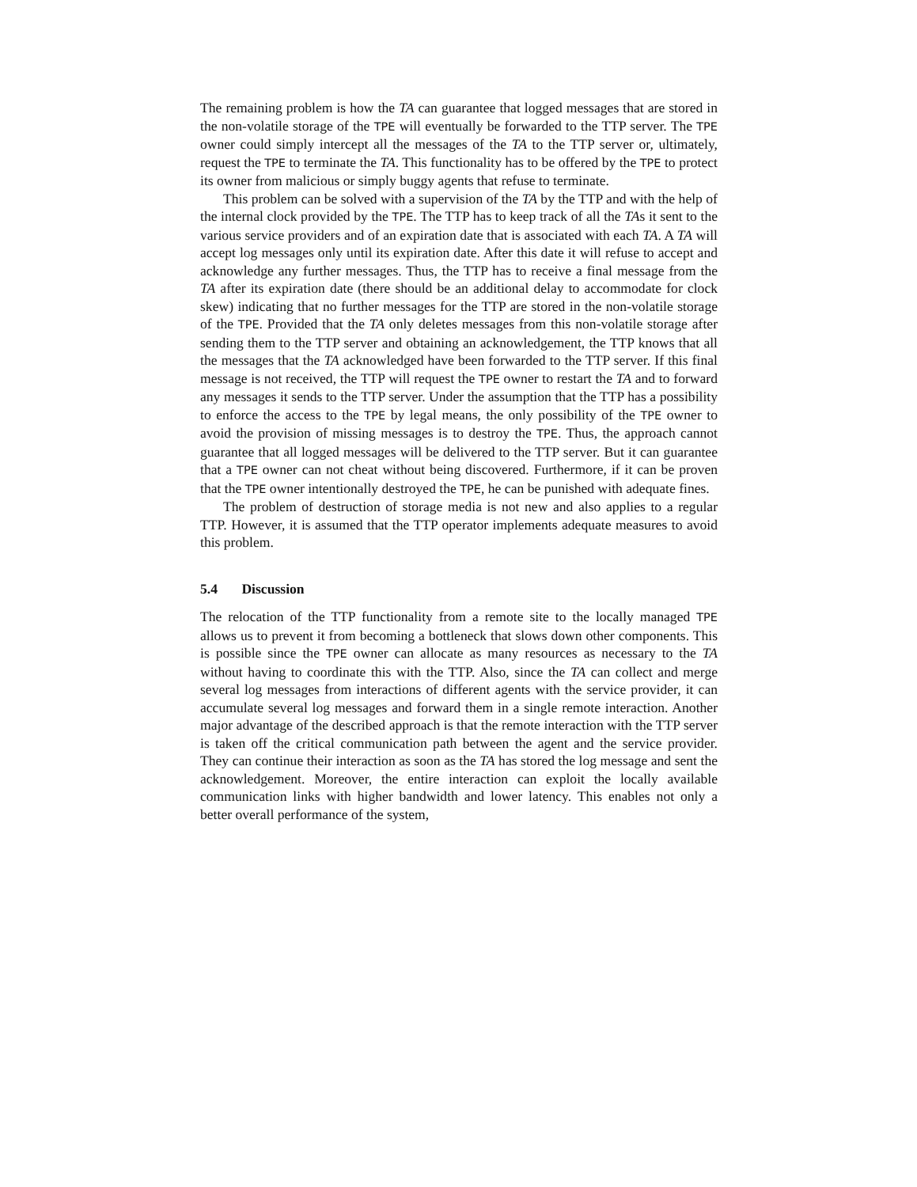The remaining problem is how the TA can guarantee that logged messages that are stored in the non-volatile storage of the TPE will eventually be forwarded to the TTP server. The TPE owner could simply intercept all the messages of the TA to the TTP server or, ultimately, request the TPE to terminate the TA. This functionality has to be offered by the TPE to protect its owner from malicious or simply buggy agents that refuse to terminate.
This problem can be solved with a supervision of the TA by the TTP and with the help of the internal clock provided by the TPE. The TTP has to keep track of all the TAs it sent to the various service providers and of an expiration date that is associated with each TA. A TA will accept log messages only until its expiration date. After this date it will refuse to accept and acknowledge any further messages. Thus, the TTP has to receive a final message from the TA after its expiration date (there should be an additional delay to accommodate for clock skew) indicating that no further messages for the TTP are stored in the non-volatile storage of the TPE. Provided that the TA only deletes messages from this non-volatile storage after sending them to the TTP server and obtaining an acknowledgement, the TTP knows that all the messages that the TA acknowledged have been forwarded to the TTP server. If this final message is not received, the TTP will request the TPE owner to restart the TA and to forward any messages it sends to the TTP server. Under the assumption that the TTP has a possibility to enforce the access to the TPE by legal means, the only possibility of the TPE owner to avoid the provision of missing messages is to destroy the TPE. Thus, the approach cannot guarantee that all logged messages will be delivered to the TTP server. But it can guarantee that a TPE owner can not cheat without being discovered. Furthermore, if it can be proven that the TPE owner intentionally destroyed the TPE, he can be punished with adequate fines.
The problem of destruction of storage media is not new and also applies to a regular TTP. However, it is assumed that the TTP operator implements adequate measures to avoid this problem.
5.4 Discussion
The relocation of the TTP functionality from a remote site to the locally managed TPE allows us to prevent it from becoming a bottleneck that slows down other components. This is possible since the TPE owner can allocate as many resources as necessary to the TA without having to coordinate this with the TTP. Also, since the TA can collect and merge several log messages from interactions of different agents with the service provider, it can accumulate several log messages and forward them in a single remote interaction. Another major advantage of the described approach is that the remote interaction with the TTP server is taken off the critical communication path between the agent and the service provider. They can continue their interaction as soon as the TA has stored the log message and sent the acknowledgement. Moreover, the entire interaction can exploit the locally available communication links with higher bandwidth and lower latency. This enables not only a better overall performance of the system,